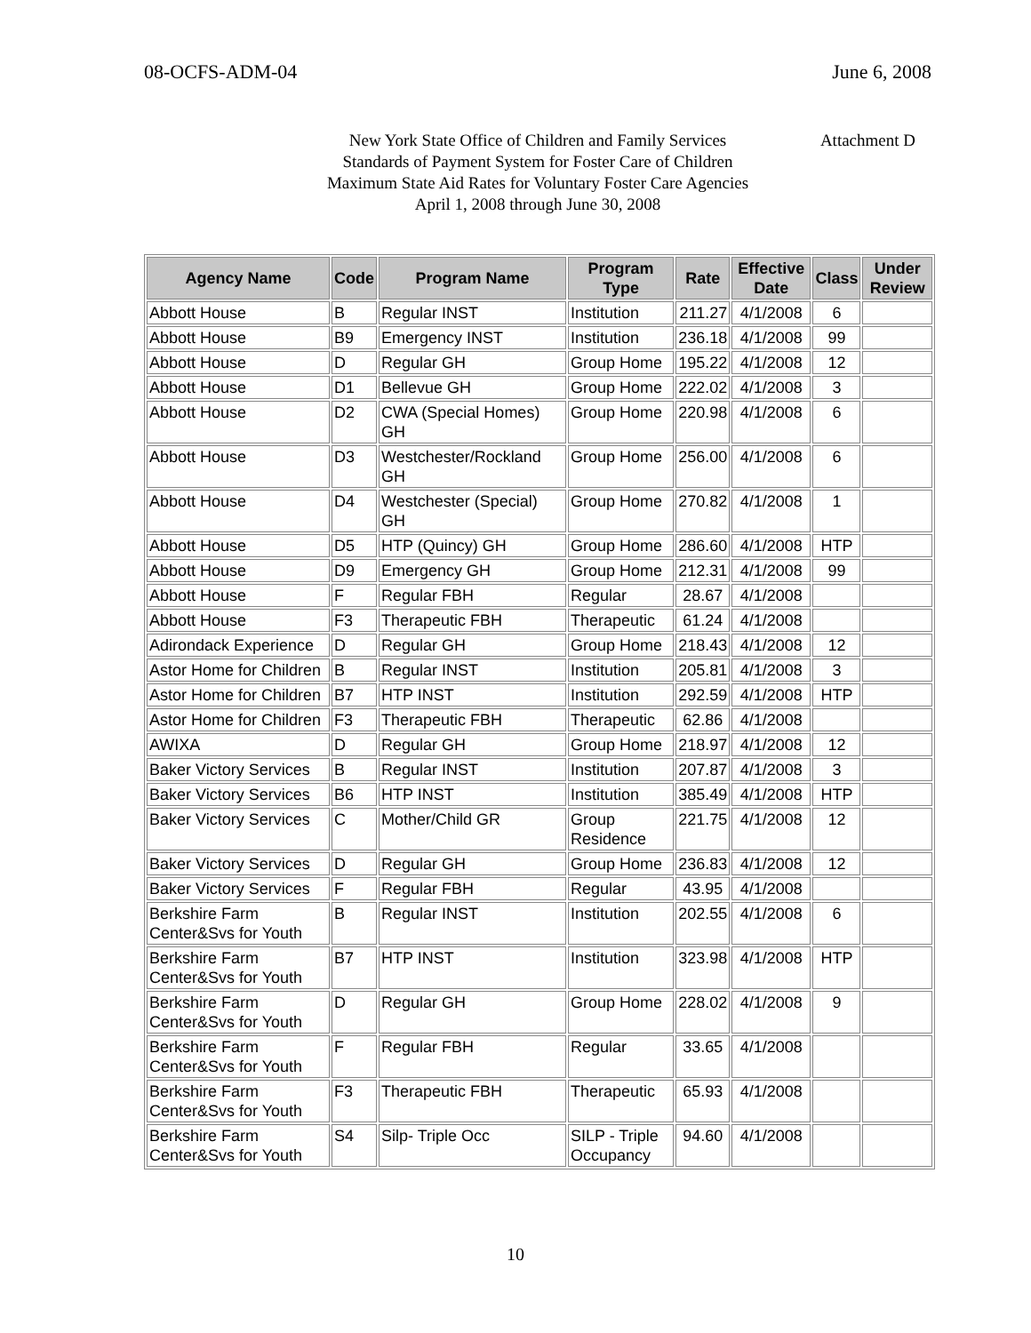08-OCFS-ADM-04 June 6, 2008
New York State Office of Children and Family Services
Attachment D
Standards of Payment System for Foster Care of Children
Maximum State Aid Rates for Voluntary Foster Care Agencies
April 1, 2008 through June 30, 2008
| Agency Name | Code | Program Name | Program Type | Rate | Effective Date | Class | Under Review |
| --- | --- | --- | --- | --- | --- | --- | --- |
| Abbott House | B | Regular INST | Institution | 211.27 | 4/1/2008 | 6 | |
| Abbott House | B9 | Emergency INST | Institution | 236.18 | 4/1/2008 | 99 | |
| Abbott House | D | Regular GH | Group Home | 195.22 | 4/1/2008 | 12 | |
| Abbott House | D1 | Bellevue GH | Group Home | 222.02 | 4/1/2008 | 3 | |
| Abbott House | D2 | CWA (Special Homes) GH | Group Home | 220.98 | 4/1/2008 | 6 | |
| Abbott House | D3 | Westchester/Rockland GH | Group Home | 256.00 | 4/1/2008 | 6 | |
| Abbott House | D4 | Westchester (Special) GH | Group Home | 270.82 | 4/1/2008 | 1 | |
| Abbott House | D5 | HTP (Quincy) GH | Group Home | 286.60 | 4/1/2008 | HTP | |
| Abbott House | D9 | Emergency GH | Group Home | 212.31 | 4/1/2008 | 99 | |
| Abbott House | F | Regular FBH | Regular | 28.67 | 4/1/2008 | | |
| Abbott House | F3 | Therapeutic FBH | Therapeutic | 61.24 | 4/1/2008 | | |
| Adirondack Experience | D | Regular GH | Group Home | 218.43 | 4/1/2008 | 12 | |
| Astor Home for Children | B | Regular INST | Institution | 205.81 | 4/1/2008 | 3 | |
| Astor Home for Children | B7 | HTP INST | Institution | 292.59 | 4/1/2008 | HTP | |
| Astor Home for Children | F3 | Therapeutic FBH | Therapeutic | 62.86 | 4/1/2008 | | |
| AWIXA | D | Regular GH | Group Home | 218.97 | 4/1/2008 | 12 | |
| Baker Victory Services | B | Regular INST | Institution | 207.87 | 4/1/2008 | 3 | |
| Baker Victory Services | B6 | HTP INST | Institution | 385.49 | 4/1/2008 | HTP | |
| Baker Victory Services | C | Mother/Child GR | Group Residence | 221.75 | 4/1/2008 | 12 | |
| Baker Victory Services | D | Regular GH | Group Home | 236.83 | 4/1/2008 | 12 | |
| Baker Victory Services | F | Regular FBH | Regular | 43.95 | 4/1/2008 | | |
| Berkshire Farm Center&Svs for Youth | B | Regular INST | Institution | 202.55 | 4/1/2008 | 6 | |
| Berkshire Farm Center&Svs for Youth | B7 | HTP INST | Institution | 323.98 | 4/1/2008 | HTP | |
| Berkshire Farm Center&Svs for Youth | D | Regular GH | Group Home | 228.02 | 4/1/2008 | 9 | |
| Berkshire Farm Center&Svs for Youth | F | Regular FBH | Regular | 33.65 | 4/1/2008 | | |
| Berkshire Farm Center&Svs for Youth | F3 | Therapeutic FBH | Therapeutic | 65.93 | 4/1/2008 | | |
| Berkshire Farm Center&Svs for Youth | S4 | Silp- Triple Occ | SILP - Triple Occupancy | 94.60 | 4/1/2008 | | |
10